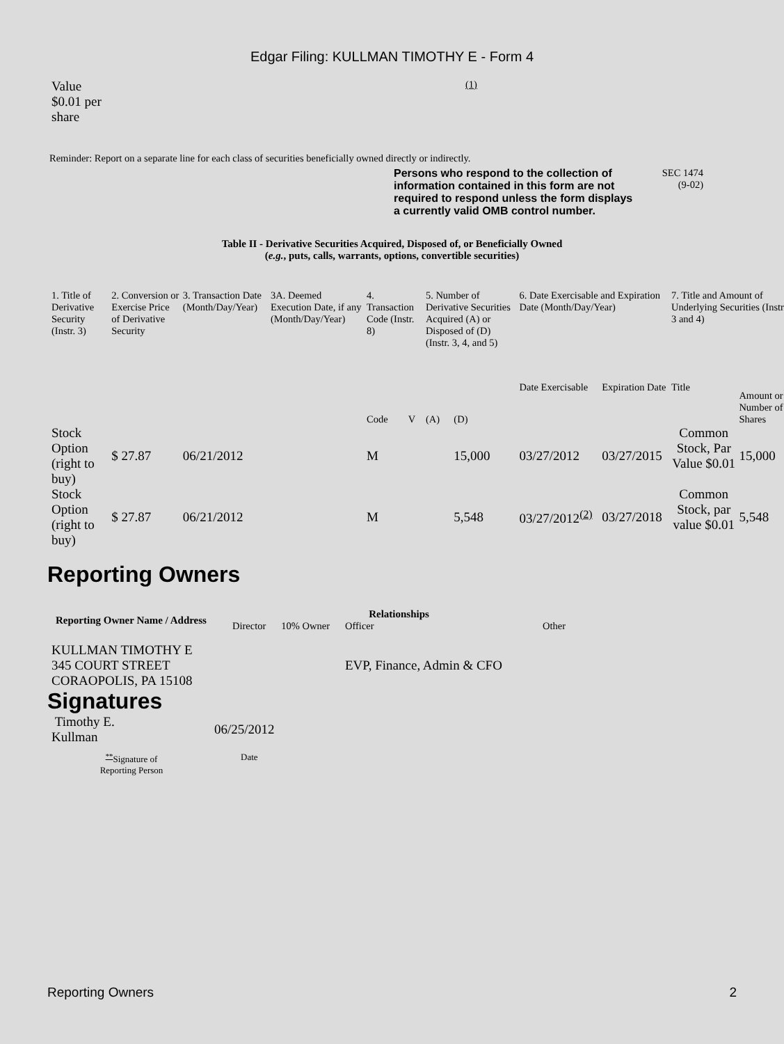Edgar Filing: KULLMAN TIMOTHY E - Form 4
Value
$0.01 per
share
(1)
Reminder: Report on a separate line for each class of securities beneficially owned directly or indirectly.
Persons who respond to the collection of information contained in this form are not required to respond unless the form displays a currently valid OMB control number.
SEC 1474
(9-02)
Table II - Derivative Securities Acquired, Disposed of, or Beneficially Owned
(e.g., puts, calls, warrants, options, convertible securities)
| 1. Title of Derivative Security (Instr. 3) | 2. Conversion or Exercise Price of Derivative Security | 3. Transaction Date (Month/Day/Year) | 3A. Deemed Execution Date, if any (Month/Day/Year) | 4. Transaction Code (Instr. 8) | | 5. Number of Derivative Securities Acquired (A) or Disposed of (D) (Instr. 3, 4, and 5) | | 6. Date Exercisable and Expiration Date (Month/Day/Year) | | 7. Title and Amount of Underlying Securities (Instr. 3 and 4) | |
| | | | | Code | V | (A) | (D) | Date Exercisable | Expiration Date | Title | Amount or Number of Shares |
| Stock Option (right to buy) | $ 27.87 | 06/21/2012 | | M | | | 15,000 | 03/27/2012 | 03/27/2015 | Common Stock, Par Value $0.01 | 15,000 |
| Stock Option (right to buy) | $ 27.87 | 06/21/2012 | | M | | | 5,548 | 03/27/2012<sup>(2)</sup> | 03/27/2018 | Common Stock, par value $0.01 | 5,548 |
Reporting Owners
| Reporting Owner Name / Address | Relationships | | | |
| --- | --- | --- | --- | --- |
| | Director | 10% Owner | Officer | Other |
| KULLMAN TIMOTHY E 345 COURT STREET CORAOPOLIS, PA 15108 | | | EVP, Finance, Admin & CFO | |
Signatures
| Timothy E. Kullman | 06/25/2012 |
| <sup>**</sup> Signature of Reporting Person | Date |
Reporting Owners 2